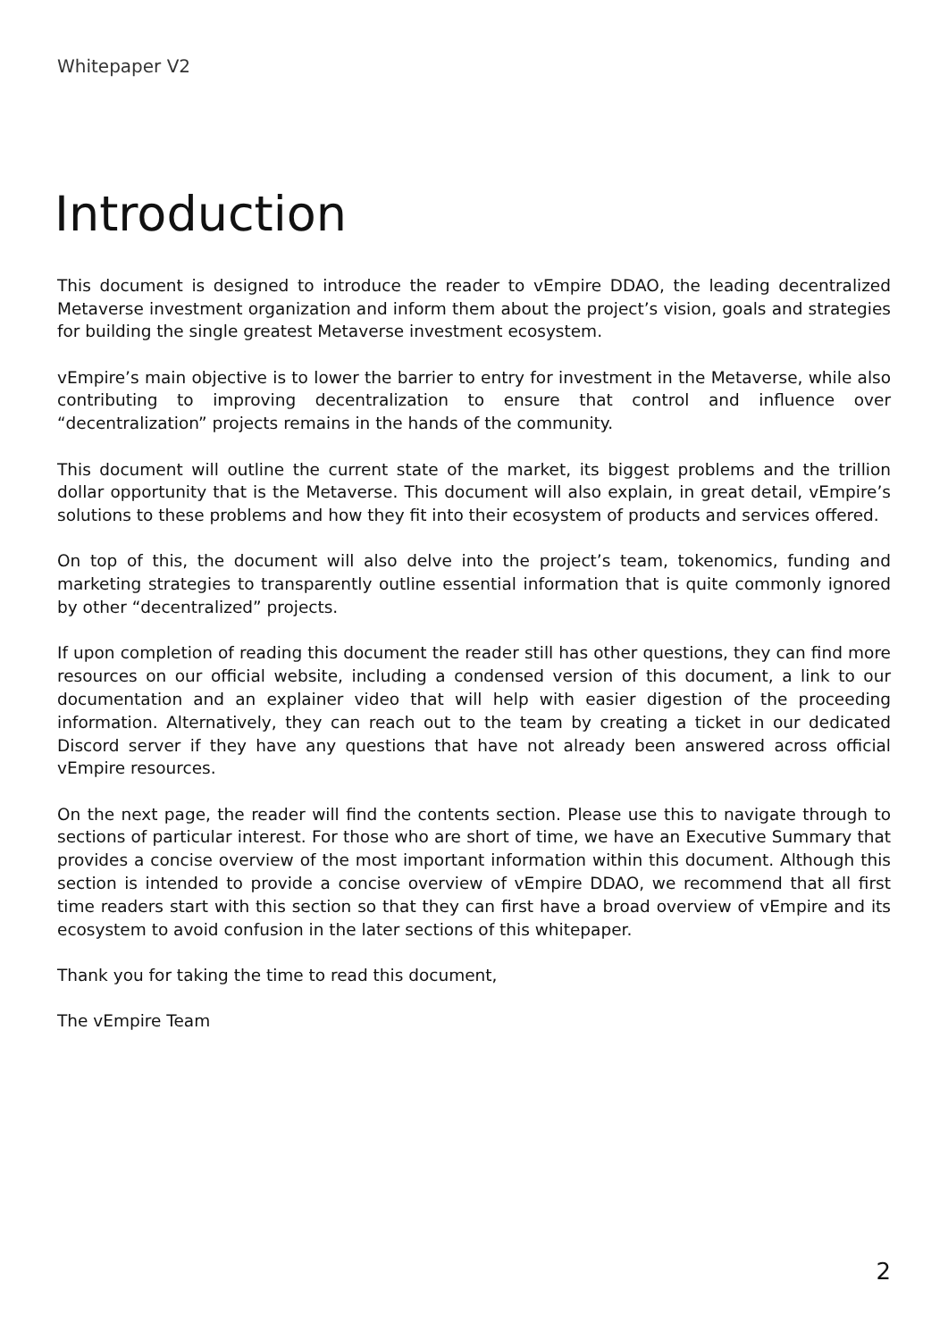Whitepaper V2
Introduction
This document is designed to introduce the reader to vEmpire DDAO, the leading decentralized Metaverse investment organization and inform them about the project’s vision, goals and strategies for building the single greatest Metaverse investment ecosystem.
vEmpire’s main objective is to lower the barrier to entry for investment in the Metaverse, while also contributing to improving decentralization to ensure that control and influence over “decentralization” projects remains in the hands of the community.
This document will outline the current state of the market, its biggest problems and the trillion dollar opportunity that is the Metaverse. This document will also explain, in great detail, vEmpire’s solutions to these problems and how they fit into their ecosystem of products and services offered.
On top of this, the document will also delve into the project’s team, tokenomics, funding and marketing strategies to transparently outline essential information that is quite commonly ignored by other “decentralized” projects.
If upon completion of reading this document the reader still has other questions, they can find more resources on our official website, including a condensed version of this document, a link to our documentation and an explainer video that will help with easier digestion of the proceeding information. Alternatively, they can reach out to the team by creating a ticket in our dedicated Discord server if they have any questions that have not already been answered across official vEmpire resources.
On the next page, the reader will find the contents section. Please use this to navigate through to sections of particular interest. For those who are short of time, we have an Executive Summary that provides a concise overview of the most important information within this document. Although this section is intended to provide a concise overview of vEmpire DDAO, we recommend that all first time readers start with this section so that they can first have a broad overview of vEmpire and its ecosystem to avoid confusion in the later sections of this whitepaper.
Thank you for taking the time to read this document,
The vEmpire Team
2